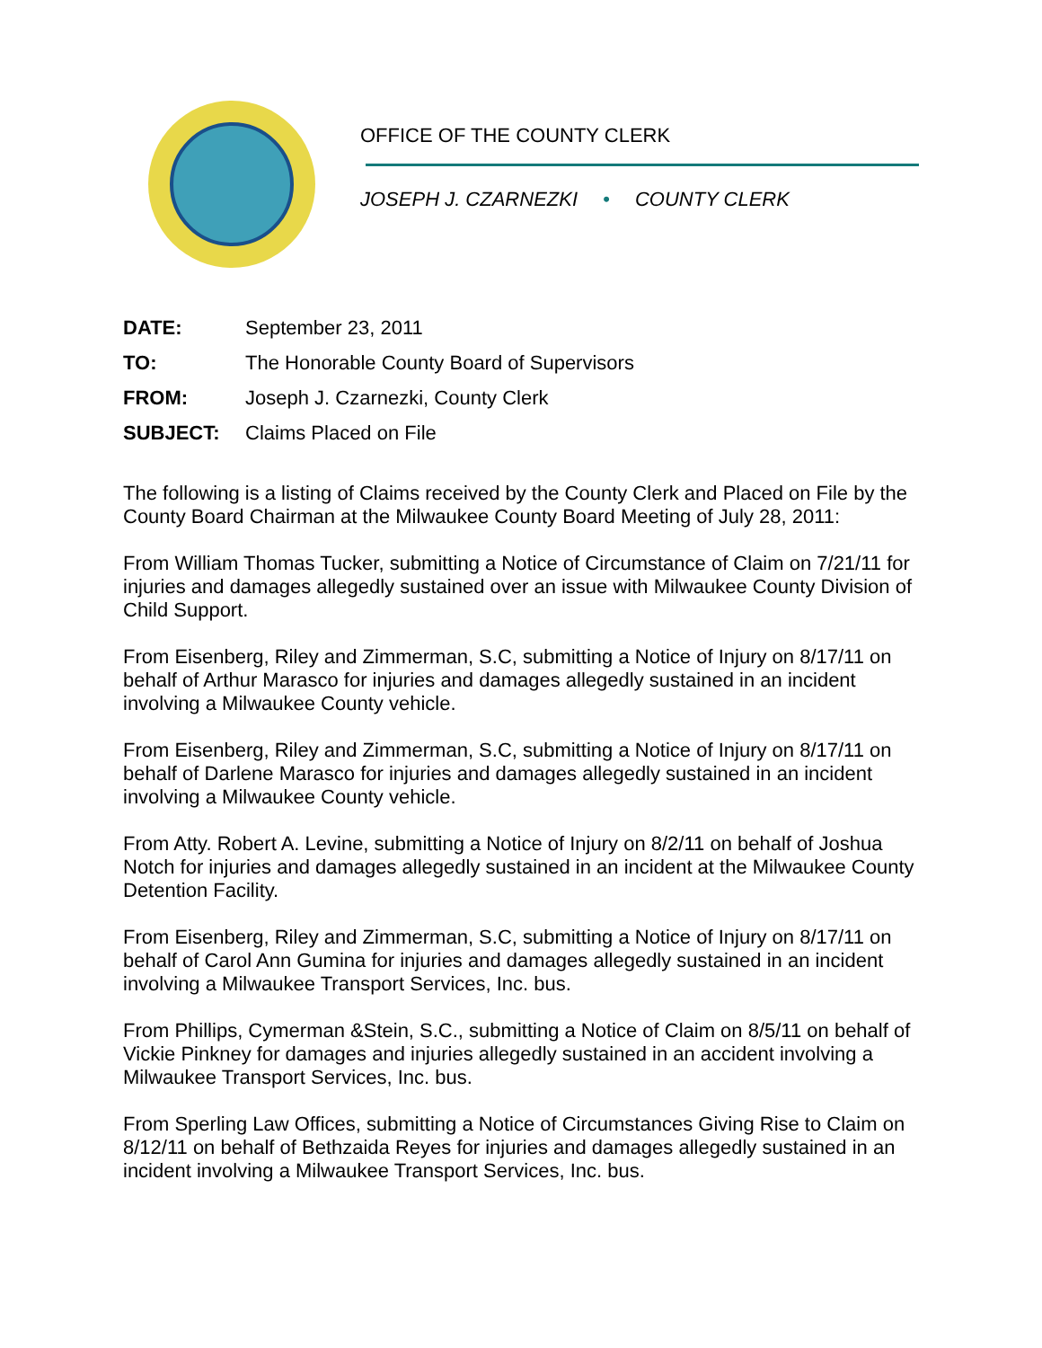OFFICE OF THE COUNTY CLERK
JOSEPH J. CZARNEZKI • COUNTY CLERK
| DATE: | September 23, 2011 |
| TO: | The Honorable County Board of Supervisors |
| FROM: | Joseph J. Czarnezki, County Clerk |
| SUBJECT: | Claims Placed on File |
The following is a listing of Claims received by the County Clerk and Placed on File by the County Board Chairman at the Milwaukee County Board Meeting of July 28, 2011:
From William Thomas Tucker, submitting a Notice of Circumstance of Claim on 7/21/11 for injuries and damages allegedly sustained over an issue with Milwaukee County Division of Child Support.
From Eisenberg, Riley and Zimmerman, S.C, submitting a Notice of Injury on 8/17/11 on behalf of Arthur Marasco for injuries and damages allegedly sustained in an incident involving a Milwaukee County vehicle.
From Eisenberg, Riley and Zimmerman, S.C, submitting a Notice of Injury on 8/17/11 on behalf of Darlene Marasco for injuries and damages allegedly sustained in an incident involving a Milwaukee County vehicle.
From Atty. Robert A. Levine, submitting a Notice of Injury on 8/2/11 on behalf of Joshua Notch for injuries and damages allegedly sustained in an incident at the Milwaukee County Detention Facility.
From Eisenberg, Riley and Zimmerman, S.C, submitting a Notice of Injury on 8/17/11 on behalf of Carol Ann Gumina for injuries and damages allegedly sustained in an incident involving a Milwaukee Transport Services, Inc. bus.
From Phillips, Cymerman &Stein, S.C., submitting a Notice of Claim on 8/5/11 on behalf of Vickie Pinkney for damages and injuries allegedly sustained in an accident involving a Milwaukee Transport Services, Inc. bus.
From Sperling Law Offices, submitting a Notice of Circumstances Giving Rise to Claim on 8/12/11 on behalf of Bethzaida Reyes for injuries and damages allegedly sustained in an incident involving a Milwaukee Transport Services, Inc. bus.